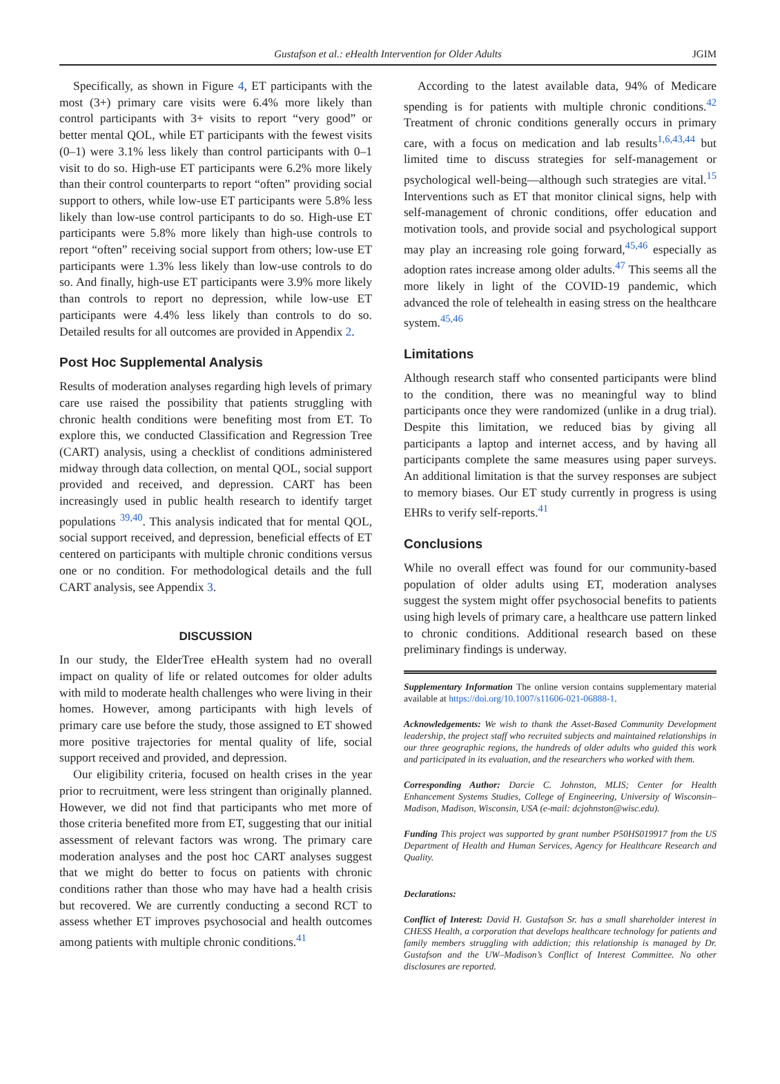Gustafson et al.: eHealth Intervention for Older Adults JGIM
Specifically, as shown in Figure 4, ET participants with the most (3+) primary care visits were 6.4% more likely than control participants with 3+ visits to report “very good” or better mental QOL, while ET participants with the fewest visits (0–1) were 3.1% less likely than control participants with 0–1 visit to do so. High-use ET participants were 6.2% more likely than their control counterparts to report “often” providing social support to others, while low-use ET participants were 5.8% less likely than low-use control participants to do so. High-use ET participants were 5.8% more likely than high-use controls to report “often” receiving social support from others; low-use ET participants were 1.3% less likely than low-use controls to do so. And finally, high-use ET participants were 3.9% more likely than controls to report no depression, while low-use ET participants were 4.4% less likely than controls to do so. Detailed results for all outcomes are provided in Appendix 2.
Post Hoc Supplemental Analysis
Results of moderation analyses regarding high levels of primary care use raised the possibility that patients struggling with chronic health conditions were benefiting most from ET. To explore this, we conducted Classification and Regression Tree (CART) analysis, using a checklist of conditions administered midway through data collection, on mental QOL, social support provided and received, and depression. CART has been increasingly used in public health research to identify target populations <sup>39,40</sup>. This analysis indicated that for mental QOL, social support received, and depression, beneficial effects of ET centered on participants with multiple chronic conditions versus one or no condition. For methodological details and the full CART analysis, see Appendix 3.
DISCUSSION
In our study, the ElderTree eHealth system had no overall impact on quality of life or related outcomes for older adults with mild to moderate health challenges who were living in their homes. However, among participants with high levels of primary care use before the study, those assigned to ET showed more positive trajectories for mental quality of life, social support received and provided, and depression.
Our eligibility criteria, focused on health crises in the year prior to recruitment, were less stringent than originally planned. However, we did not find that participants who met more of those criteria benefited more from ET, suggesting that our initial assessment of relevant factors was wrong. The primary care moderation analyses and the post hoc CART analyses suggest that we might do better to focus on patients with chronic conditions rather than those who may have had a health crisis but recovered. We are currently conducting a second RCT to assess whether ET improves psychosocial and health outcomes among patients with multiple chronic conditions.<sup>41</sup>
According to the latest available data, 94% of Medicare spending is for patients with multiple chronic conditions.<sup>42</sup> Treatment of chronic conditions generally occurs in primary care, with a focus on medication and lab results<sup>1,6,43,44</sup> but limited time to discuss strategies for self-management or psychological well-being—although such strategies are vital.<sup>15</sup> Interventions such as ET that monitor clinical signs, help with self-management of chronic conditions, offer education and motivation tools, and provide social and psychological support may play an increasing role going forward,<sup>45,46</sup> especially as adoption rates increase among older adults.<sup>47</sup> This seems all the more likely in light of the COVID-19 pandemic, which advanced the role of telehealth in easing stress on the healthcare system.<sup>45,46</sup>
Limitations
Although research staff who consented participants were blind to the condition, there was no meaningful way to blind participants once they were randomized (unlike in a drug trial). Despite this limitation, we reduced bias by giving all participants a laptop and internet access, and by having all participants complete the same measures using paper surveys. An additional limitation is that the survey responses are subject to memory biases. Our ET study currently in progress is using EHRs to verify self-reports.<sup>41</sup>
Conclusions
While no overall effect was found for our community-based population of older adults using ET, moderation analyses suggest the system might offer psychosocial benefits to patients using high levels of primary care, a healthcare use pattern linked to chronic conditions. Additional research based on these preliminary findings is underway.
Supplementary Information The online version contains supplementary material available at https://doi.org/10.1007/s11606-021-06888-1.
Acknowledgements: We wish to thank the Asset-Based Community Development leadership, the project staff who recruited subjects and maintained relationships in our three geographic regions, the hundreds of older adults who guided this work and participated in its evaluation, and the researchers who worked with them.
Corresponding Author: Darcie C. Johnston, MLIS; Center for Health Enhancement Systems Studies, College of Engineering, University of Wisconsin–Madison, Madison, Wisconsin, USA (e-mail: dcjohnston@wisc.edu).
Funding This project was supported by grant number P50HS019917 from the US Department of Health and Human Services, Agency for Healthcare Research and Quality.
Declarations:
Conflict of Interest: David H. Gustafson Sr. has a small shareholder interest in CHESS Health, a corporation that develops healthcare technology for patients and family members struggling with addiction; this relationship is managed by Dr. Gustafson and the UW–Madison’s Conflict of Interest Committee. No other disclosures are reported.